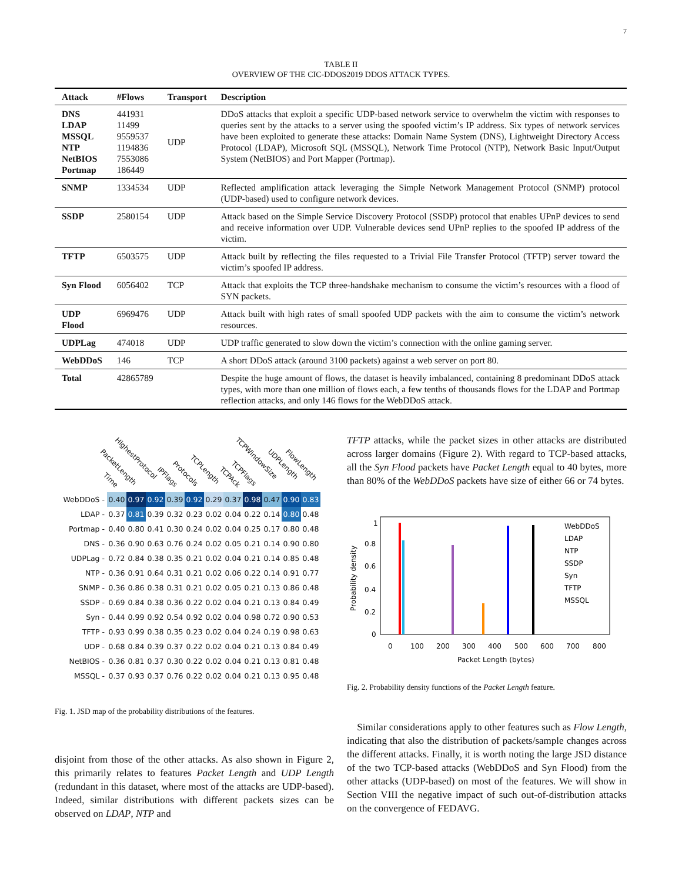7
TABLE II
OVERVIEW OF THE CIC-DDOS2019 DDOS ATTACK TYPES.
| Attack | #Flows | Transport | Description |
| --- | --- | --- | --- |
| DNS LDAP MSSQL NTP NetBIOS Portmap | 441931 11499 9559537 1194836 7553086 186449 | UDP | DDoS attacks that exploit a specific UDP-based network service to overwhelm the victim with responses to queries sent by the attacks to a server using the spoofed victim’s IP address. Six types of network services have been exploited to generate these attacks: Domain Name System (DNS), Lightweight Directory Access Protocol (LDAP), Microsoft SQL (MSSQL), Network Time Protocol (NTP), Network Basic Input/Output System (NetBIOS) and Port Mapper (Portmap). |
| SNMP | 1334534 | UDP | Reflected amplification attack leveraging the Simple Network Management Protocol (SNMP) protocol (UDP-based) used to configure network devices. |
| SSDP | 2580154 | UDP | Attack based on the Simple Service Discovery Protocol (SSDP) protocol that enables UPnP devices to send and receive information over UDP. Vulnerable devices send UPnP replies to the spoofed IP address of the victim. |
| TFTP | 6503575 | UDP | Attack built by reflecting the files requested to a Trivial File Transfer Protocol (TFTP) server toward the victim’s spoofed IP address. |
| Syn Flood | 6056402 | TCP | Attack that exploits the TCP three-handshake mechanism to consume the victim’s resources with a flood of SYN packets. |
| UDP Flood | 6969476 | UDP | Attack built with high rates of small spoofed UDP packets with the aim to consume the victim’s network resources. |
| UDPLag | 474018 | UDP | UDP traffic generated to slow down the victim’s connection with the online gaming server. |
| WebDDoS | 146 | TCP | A short DDoS attack (around 3100 packets) against a web server on port 80. |
| Total | 42865789 | | Despite the huge amount of flows, the dataset is heavily imbalanced, containing 8 predominant DDoS attack types, with more than one million of flows each, a few tenths of thousands flows for the LDAP and Portmap reflection attacks, and only 146 flows for the WebDDoS attack. |
Time
PacketLength
HighestProtocol
IPFlags
Protocols
TCPLength
TCPAck
TCPFlags
TCPWindowSize
UDPLength FlowLength
| WebDDoS - | 0.40 | 0.97 | 0.92 | 0.39 | 0.92 | 0.29 | 0.37 | 0.98 | 0.47 | 0.90 | 0.83 |
| LDAP - | 0.37 | 0.81 | 0.39 | 0.32 | 0.23 | 0.02 | 0.04 | 0.22 | 0.14 | 0.80 | 0.48 |
| Portmap - | 0.40 | 0.80 | 0.41 | 0.30 | 0.24 | 0.02 | 0.04 | 0.25 | 0.17 | 0.80 | 0.48 |
| DNS - | 0.36 | 0.90 | 0.63 | 0.76 | 0.24 | 0.02 | 0.05 | 0.21 | 0.14 | 0.90 | 0.80 |
| UDPLag - | 0.72 | 0.84 | 0.38 | 0.35 | 0.21 | 0.02 | 0.04 | 0.21 | 0.14 | 0.85 | 0.48 |
| NTP - | 0.36 | 0.91 | 0.64 | 0.31 | 0.21 | 0.02 | 0.06 | 0.22 | 0.14 | 0.91 | 0.77 |
| SNMP - | 0.36 | 0.86 | 0.38 | 0.31 | 0.21 | 0.02 | 0.05 | 0.21 | 0.13 | 0.86 | 0.48 |
| SSDP - | 0.69 | 0.84 | 0.38 | 0.36 | 0.22 | 0.02 | 0.04 | 0.21 | 0.13 | 0.84 | 0.49 |
| Syn - | 0.44 | 0.99 | 0.92 | 0.54 | 0.92 | 0.02 | 0.04 | 0.98 | 0.72 | 0.90 | 0.53 |
| TFTP - | 0.93 | 0.99 | 0.38 | 0.35 | 0.23 | 0.02 | 0.04 | 0.24 | 0.19 | 0.98 | 0.63 |
| UDP - | 0.68 | 0.84 | 0.39 | 0.37 | 0.22 | 0.02 | 0.04 | 0.21 | 0.13 | 0.84 | 0.49 |
| NetBIOS - | 0.36 | 0.81 | 0.37 | 0.30 | 0.22 | 0.02 | 0.04 | 0.21 | 0.13 | 0.81 | 0.48 |
| MSSQL - | 0.37 | 0.93 | 0.37 | 0.76 | 0.22 | 0.02 | 0.04 | 0.21 | 0.13 | 0.95 | 0.48 |
Fig. 1. JSD map of the probability distributions of the features.
disjoint from those of the other attacks. As also shown in Figure 2, this primarily relates to features Packet Length and UDP Length (redundant in this dataset, where most of the attacks are UDP-based). Indeed, similar distributions with different packets sizes can be observed on LDAP, NTP and
TFTP attacks, while the packet sizes in other attacks are distributed across larger domains (Figure 2). With regard to TCP-based attacks, all the Syn Flood packets have Packet Length equal to 40 bytes, more than 80% of the WebDDoS packets have size of either 66 or 74 bytes.
Probability density
1
0.8
0.6
0.4
0.2
0
0
100
200
300
400
500
600
700
800
Packet Length (bytes)
WebDDoS
LDAP
NTP
SSDP
Syn
TFTP
MSSQL
Fig. 2. Probability density functions of the Packet Length feature.
Similar considerations apply to other features such as Flow Length, indicating that also the distribution of packets/sample changes across the different attacks. Finally, it is worth noting the large JSD distance of the two TCP-based attacks (WebDDoS and Syn Flood) from the other attacks (UDP-based) on most of the features. We will show in Section VIII the negative impact of such out-of-distribution attacks on the convergence of FEDAVG.